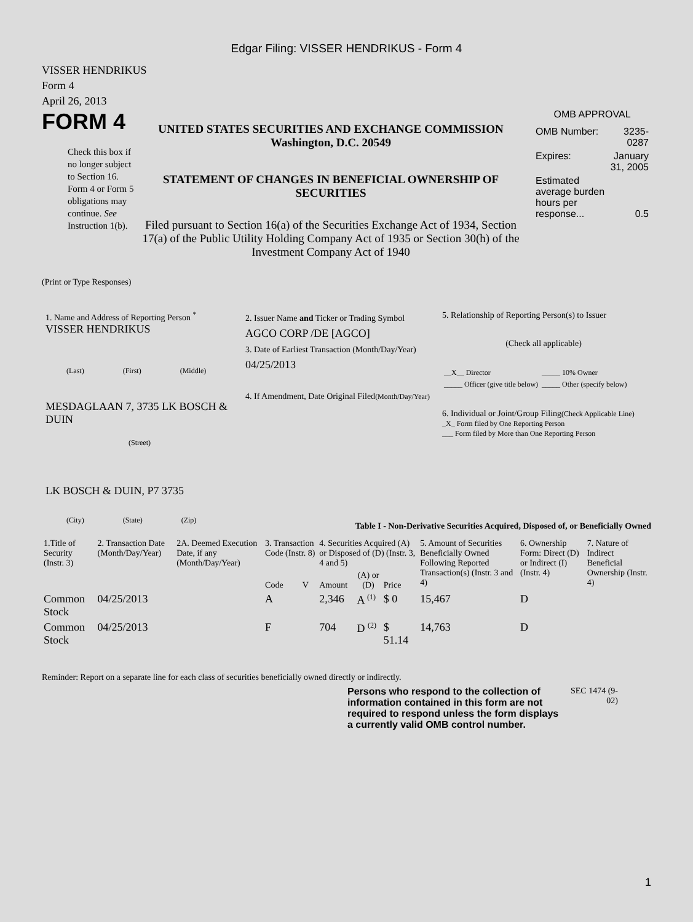Edgar Filing: VISSER HENDRIKUS - Form 4
VISSER HENDRIKUS
Form 4
April 26, 2013
FORM 4
Check this box if no longer subject to Section 16. Form 4 or Form 5 obligations may continue. See Instruction 1(b).
UNITED STATES SECURITIES AND EXCHANGE COMMISSION
Washington, D.C. 20549
STATEMENT OF CHANGES IN BENEFICIAL OWNERSHIP OF SECURITIES
Filed pursuant to Section 16(a) of the Securities Exchange Act of 1934, Section 17(a) of the Public Utility Holding Company Act of 1935 or Section 30(h) of the Investment Company Act of 1940
OMB APPROVAL
| OMB Number: | 3235-0287 |
| Expires: | January 31, 2005 |
| Estimated average burden hours per response... | 0.5 |
(Print or Type Responses)
1. Name and Address of Reporting Person <sup>*</sup>
VISSER HENDRIKUS
(Last) (First) (Middle)
MESDAGLAAN 7, 3735 LK BOSCH & DUIN
(Street)
LK BOSCH & DUIN, P7 3735
(City) (State) (Zip)
2. Issuer Name and Ticker or Trading Symbol
AGCO CORP /DE [AGCO]
3. Date of Earliest Transaction (Month/Day/Year)
04/25/2013
4. If Amendment, Date Original Filed(Month/Day/Year)
5. Relationship of Reporting Person(s) to Issuer
(Check all applicable)
| __X__ Director | _____ 10% Owner |
| _____ Officer (give title below) | _____ Other (specify below) |
6. Individual or Joint/Group Filing(Check Applicable Line)
_X_ Form filed by One Reporting Person
___ Form filed by More than One Reporting Person
Table I - Non-Derivative Securities Acquired, Disposed of, or Beneficially Owned
| 1.Title of Security (Instr. 3) | 2. Transaction Date (Month/Day/Year) | 2A. Deemed Execution Date, if any (Month/Day/Year) | 3. Transaction Code (Instr. 8) | | 4. Securities Acquired (A) or Disposed of (D) (Instr. 3, 4 and 5) | | | 5. Amount of Securities Beneficially Owned Following Reported Transaction(s) (Instr. 3 and 4) | 6. Ownership Form: Direct (D) or Indirect (I) (Instr. 4) | 7. Nature of Indirect Beneficial Ownership (Instr. 4) |
| --- | --- | --- | --- | --- | --- | --- | --- | --- | --- | --- |
| | | | Code | V | Amount | (A) or (D) | Price | | | |
| Common Stock | 04/25/2013 | | A | | 2,346 | A <sup>(1)</sup> | $ 0 | 15,467 | D | |
| Common Stock | 04/25/2013 | | F | | 704 | D <sup>(2)</sup> | $ 51.14 | 14,763 | D | |
Reminder: Report on a separate line for each class of securities beneficially owned directly or indirectly.
Persons who respond to the collection of information contained in this form are not required to respond unless the form displays a currently valid OMB control number.
SEC 1474 (9-02)
1